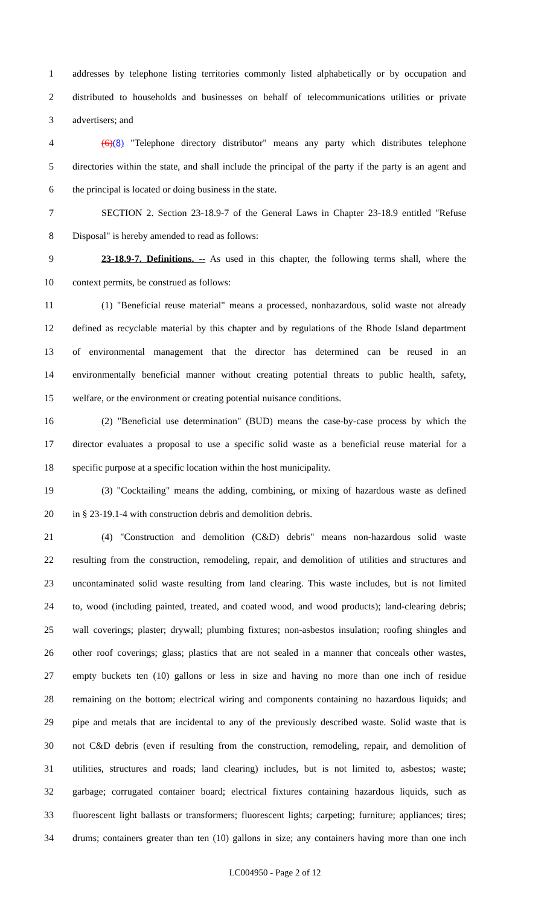1 addresses by telephone listing territories commonly listed alphabetically or by occupation and
2 distributed to households and businesses on behalf of telecommunications utilities or private
3 advertisers; and
4 (6)(8) "Telephone directory distributor" means any party which distributes telephone
5 directories within the state, and shall include the principal of the party if the party is an agent and
6 the principal is located or doing business in the state.
7 SECTION 2. Section 23-18.9-7 of the General Laws in Chapter 23-18.9 entitled "Refuse
8 Disposal" is hereby amended to read as follows:
9 23-18.9-7. Definitions. -- As used in this chapter, the following terms shall, where the
10 context permits, be construed as follows:
11 (1) "Beneficial reuse material" means a processed, nonhazardous, solid waste not already
12 defined as recyclable material by this chapter and by regulations of the Rhode Island department
13 of environmental management that the director has determined can be reused in an
14 environmentally beneficial manner without creating potential threats to public health, safety,
15 welfare, or the environment or creating potential nuisance conditions.
16 (2) "Beneficial use determination" (BUD) means the case-by-case process by which the
17 director evaluates a proposal to use a specific solid waste as a beneficial reuse material for a
18 specific purpose at a specific location within the host municipality.
19 (3) "Cocktailing" means the adding, combining, or mixing of hazardous waste as defined
20 in § 23-19.1-4 with construction debris and demolition debris.
21 (4) "Construction and demolition (C&D) debris" means non-hazardous solid waste
22 resulting from the construction, remodeling, repair, and demolition of utilities and structures and
23 uncontaminated solid waste resulting from land clearing. This waste includes, but is not limited
24 to, wood (including painted, treated, and coated wood, and wood products); land-clearing debris;
25 wall coverings; plaster; drywall; plumbing fixtures; non-asbestos insulation; roofing shingles and
26 other roof coverings; glass; plastics that are not sealed in a manner that conceals other wastes,
27 empty buckets ten (10) gallons or less in size and having no more than one inch of residue
28 remaining on the bottom; electrical wiring and components containing no hazardous liquids; and
29 pipe and metals that are incidental to any of the previously described waste. Solid waste that is
30 not C&D debris (even if resulting from the construction, remodeling, repair, and demolition of
31 utilities, structures and roads; land clearing) includes, but is not limited to, asbestos; waste;
32 garbage; corrugated container board; electrical fixtures containing hazardous liquids, such as
33 fluorescent light ballasts or transformers; fluorescent lights; carpeting; furniture; appliances; tires;
34 drums; containers greater than ten (10) gallons in size; any containers having more than one inch
LC004950 - Page 2 of 12